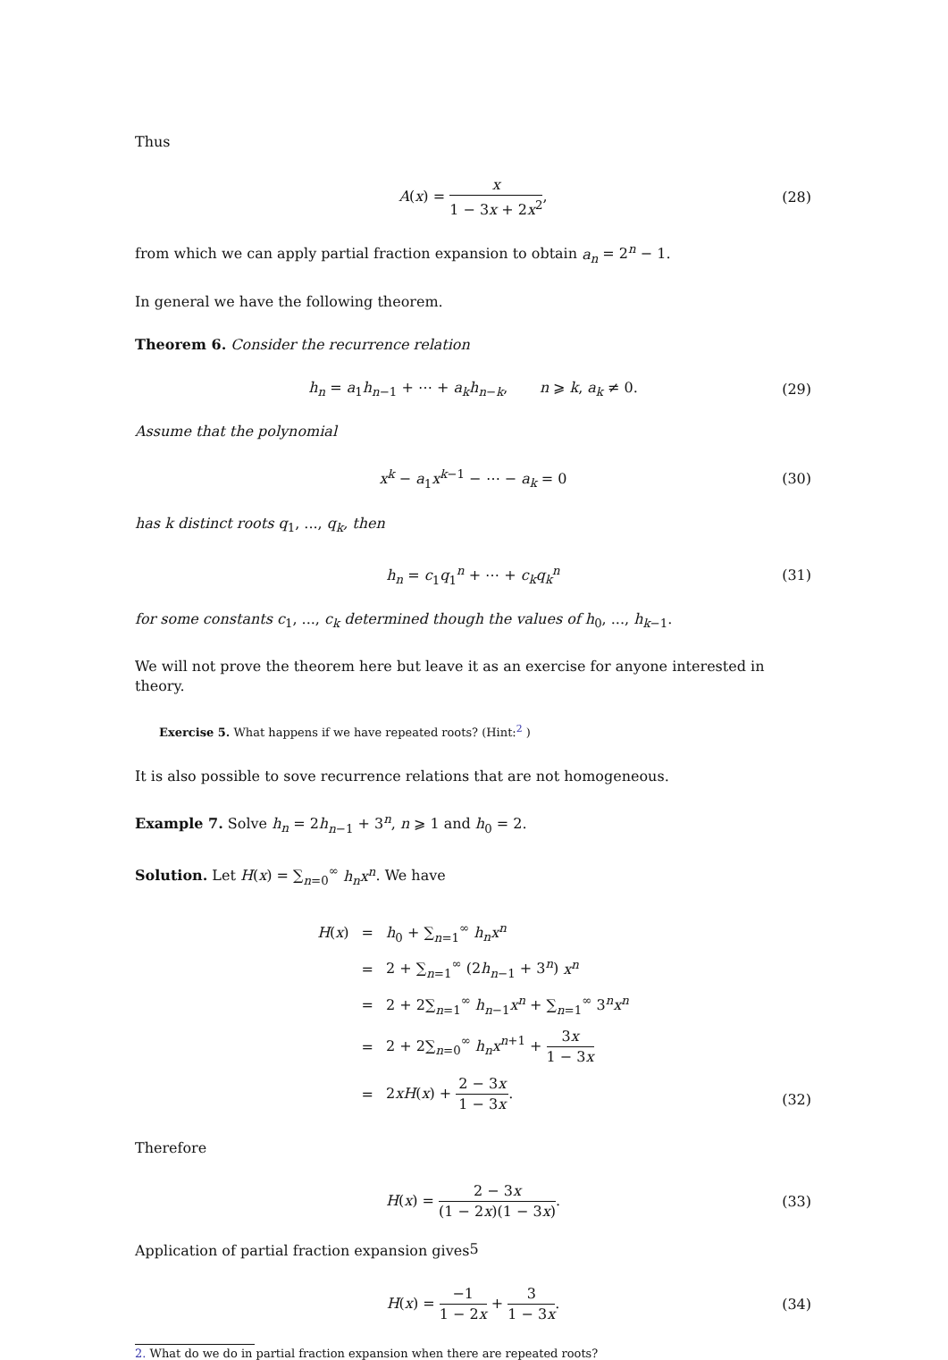Thus
A(x) = x 1 − 3x + 2x<sup>2</sup>, (28)
from which we can apply partial fraction expansion to obtain a<sub>n</sub> = 2<sup>n</sup> − 1.
In general we have the following theorem.
Theorem 6. Consider the recurrence relation
h<sub>n</sub> = a<sub>1</sub>h<sub>n−1</sub> + ⋯ + a<sub>k</sub> h<sub>n−k</sub>, n ⩾ k, a<sub>k</sub> ≠ 0. (29)
Assume that the polynomial
x<sup>k</sup> − a<sub>1</sub>x<sup>k−1</sup> − ⋯ − a<sub>k</sub> = 0 (30)
has k distinct roots q<sub>1</sub>, ..., q<sub>k</sub>, then
h<sub>n</sub> = c<sub>1</sub>q<sub>1</sub><sup>n</sup> + ⋯ + c<sub>k</sub> q<sub>k</sub><sup>n</sup> (31)
for some constants c<sub>1</sub>, ..., c<sub>k</sub> determined though the values of h<sub>0</sub>, ..., h<sub>k−1</sub>.
We will not prove the theorem here but leave it as an exercise for anyone interested in theory.
Exercise 5. What happens if we have repeated roots? (Hint:<sup>2</sup> )
It is also possible to sove recurrence relations that are not homogeneous.
Example 7. Solve h<sub>n</sub> = 2h<sub>n−1</sub> + 3<sup>n</sup>, n ⩾ 1 and h<sub>0</sub> = 2.
Solution. Let H(x) = ∑<sub>n=0</sub><sup>∞</sup> h<sub>n</sub> x<sup>n</sup>. We have
| H ( x ) | = | h<sub>0</sub> + ∑<sub>n=1</sub><sup>∞</sup> h<sub>n</sub> x<sup>n</sup> |
| | = | 2 + ∑<sub>n=1</sub><sup>∞</sup> (2 h<sub>n−1</sub> + 3<sup>n</sup>) x<sup>n</sup> |
| | = | 2 + 2∑<sub>n=1</sub><sup>∞</sup> h<sub>n−1</sub> x<sup>n</sup> + ∑<sub>n=1</sub><sup>∞</sup> 3<sup>n</sup> x<sup>n</sup> |
| | = | 2 + 2∑<sub>n=0</sub><sup>∞</sup> h<sub>n</sub> x<sup>n+1</sup> + 3 x 1 − 3 x |
| | = | 2 x H ( x ) + 2 − 3 x 1 − 3 x . |
(32)
Therefore
H(x) = 2 − 3x (1 − 2x)(1 − 3x). (33)
Application of partial fraction expansion gives
H(x) = −1 1 − 2x + 3 1 − 3x. (34)
2. What do we do in partial fraction expansion when there are repeated roots?
5